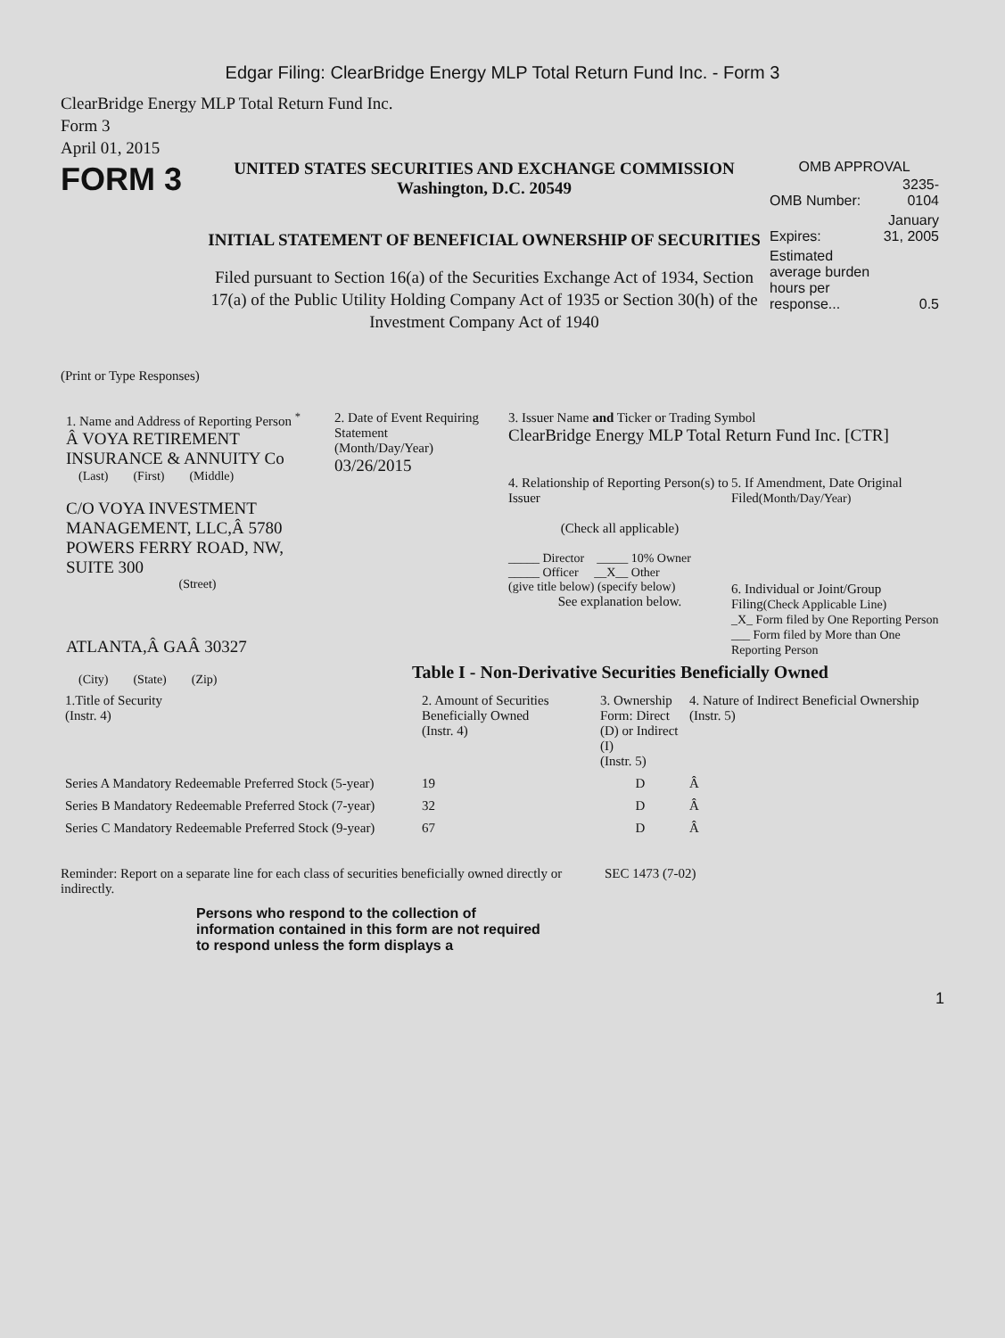Edgar Filing: ClearBridge Energy MLP Total Return Fund Inc. - Form 3
ClearBridge Energy MLP Total Return Fund Inc.
Form 3
April 01, 2015
FORM 3
UNITED STATES SECURITIES AND EXCHANGE COMMISSION
Washington, D.C. 20549
INITIAL STATEMENT OF BENEFICIAL OWNERSHIP OF SECURITIES
Filed pursuant to Section 16(a) of the Securities Exchange Act of 1934, Section 17(a) of the Public Utility Holding Company Act of 1935 or Section 30(h) of the Investment Company Act of 1940
OMB APPROVAL
| OMB Number: | 3235-0104 |
| Expires: | January 31, 2005 |
| Estimated average burden hours per response... | 0.5 |
(Print or Type Responses)
1. Name and Address of Reporting Person <sup>*</sup>
Â VOYA RETIREMENT INSURANCE & ANNUITY Co
(Last) (First) (Middle)
C/O VOYA INVESTMENT MANAGEMENT, LLC,Â 5780 POWERS FERRY ROAD, NW, SUITE 300
(Street)
ATLANTA,Â GAÂ 30327
(City) (State) (Zip)
2. Date of Event Requiring Statement
(Month/Day/Year)
03/26/2015
3. Issuer Name and Ticker or Trading Symbol
ClearBridge Energy MLP Total Return Fund Inc. [CTR]
4. Relationship of Reporting Person(s) to Issuer
(Check all applicable)
_____ Director _____ 10% Owner
_____ Officer __X__ Other
(give title below) (specify below)
See explanation below.
5. If Amendment, Date Original Filed(Month/Day/Year)
6. Individual or Joint/Group Filing(Check Applicable Line)
_X_ Form filed by One Reporting Person
___ Form filed by More than One Reporting Person
Table I - Non-Derivative Securities Beneficially Owned
| 1.Title of Security (Instr. 4) | 2. Amount of Securities Beneficially Owned (Instr. 4) | 3. Ownership Form: Direct (D) or Indirect (I) (Instr. 5) | 4. Nature of Indirect Beneficial Ownership (Instr. 5) |
| --- | --- | --- | --- |
| Series A Mandatory Redeemable Preferred Stock (5-year) | 19 | D | Â |
| Series B Mandatory Redeemable Preferred Stock (7-year) | 32 | D | Â |
| Series C Mandatory Redeemable Preferred Stock (9-year) | 67 | D | Â |
Reminder: Report on a separate line for each class of securities beneficially owned directly or indirectly.
SEC 1473 (7-02)
Persons who respond to the collection of information contained in this form are not required to respond unless the form displays a
1